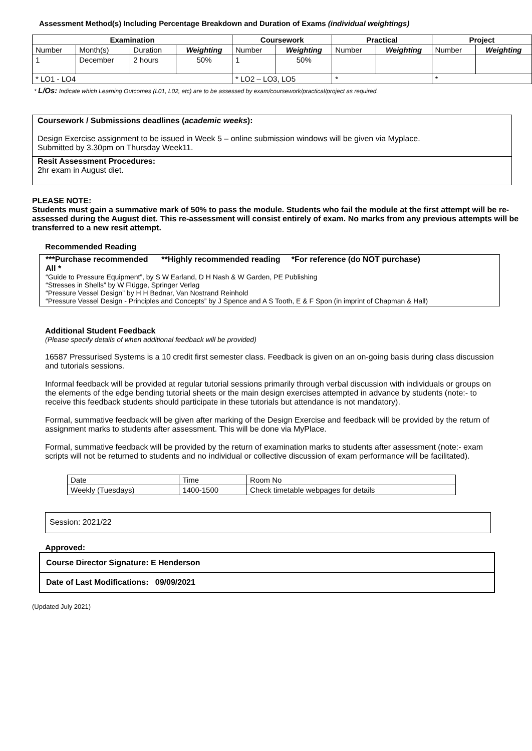Assessment Method(s) Including Percentage Breakdown and Duration of Exams (individual weightings)
| Examination | | | | Coursework | | Practical | | Project | |
| --- | --- | --- | --- | --- | --- | --- | --- | --- | --- |
| Number | Month(s) | Duration | Weighting | Number | Weighting | Number | Weighting | Number | Weighting |
| 1 | December | 2 hours | 50% | 1 | 50% | | | | |
| * LO1 - LO4 | | | | * LO2 – LO3, LO5 | | * | | * | |
* L/Os: Indicate which Learning Outcomes (L01, L02, etc) are to be assessed by exam/coursework/practical/project as required.
Coursework / Submissions deadlines (academic weeks):
Design Exercise assignment to be issued in Week 5 – online submission windows will be given via Myplace.
Submitted by 3.30pm on Thursday Week11.
Resit Assessment Procedures:
2hr exam in August diet.
PLEASE NOTE:
Students must gain a summative mark of 50% to pass the module. Students who fail the module at the first attempt will be re-assessed during the August diet. This re-assessment will consist entirely of exam. No marks from any previous attempts will be transferred to a new resit attempt.
Recommended Reading
***Purchase recommended **Highly recommended reading *For reference (do NOT purchase)
All *
“Guide to Pressure Equipment”, by S W Earland, D H Nash & W Garden, PE Publishing
“Stresses in Shells” by W Flügge, Springer Verlag
“Pressure Vessel Design” by H H Bednar, Van Nostrand Reinhold
“Pressure Vessel Design - Principles and Concepts” by J Spence and A S Tooth, E & F Spon (in imprint of Chapman & Hall)
Additional Student Feedback
(Please specify details of when additional feedback will be provided)
16587 Pressurised Systems is a 10 credit first semester class. Feedback is given on an on-going basis during class discussion and tutorials sessions.
Informal feedback will be provided at regular tutorial sessions primarily through verbal discussion with individuals or groups on the elements of the edge bending tutorial sheets or the main design exercises attempted in advance by students (note:- to receive this feedback students should participate in these tutorials but attendance is not mandatory).
Formal, summative feedback will be given after marking of the Design Exercise and feedback will be provided by the return of assignment marks to students after assessment. This will be done via MyPlace.
Formal, summative feedback will be provided by the return of examination marks to students after assessment (note:- exam scripts will not be returned to students and no individual or collective discussion of exam performance will be facilitated).
| Date | Time | Room No |
| Weekly (Tuesdays) | 1400-1500 | Check timetable webpages for details |
Session: 2021/22
Approved:
Course Director Signature: E Henderson
Date of Last Modifications: 09/09/2021
(Updated July 2021)